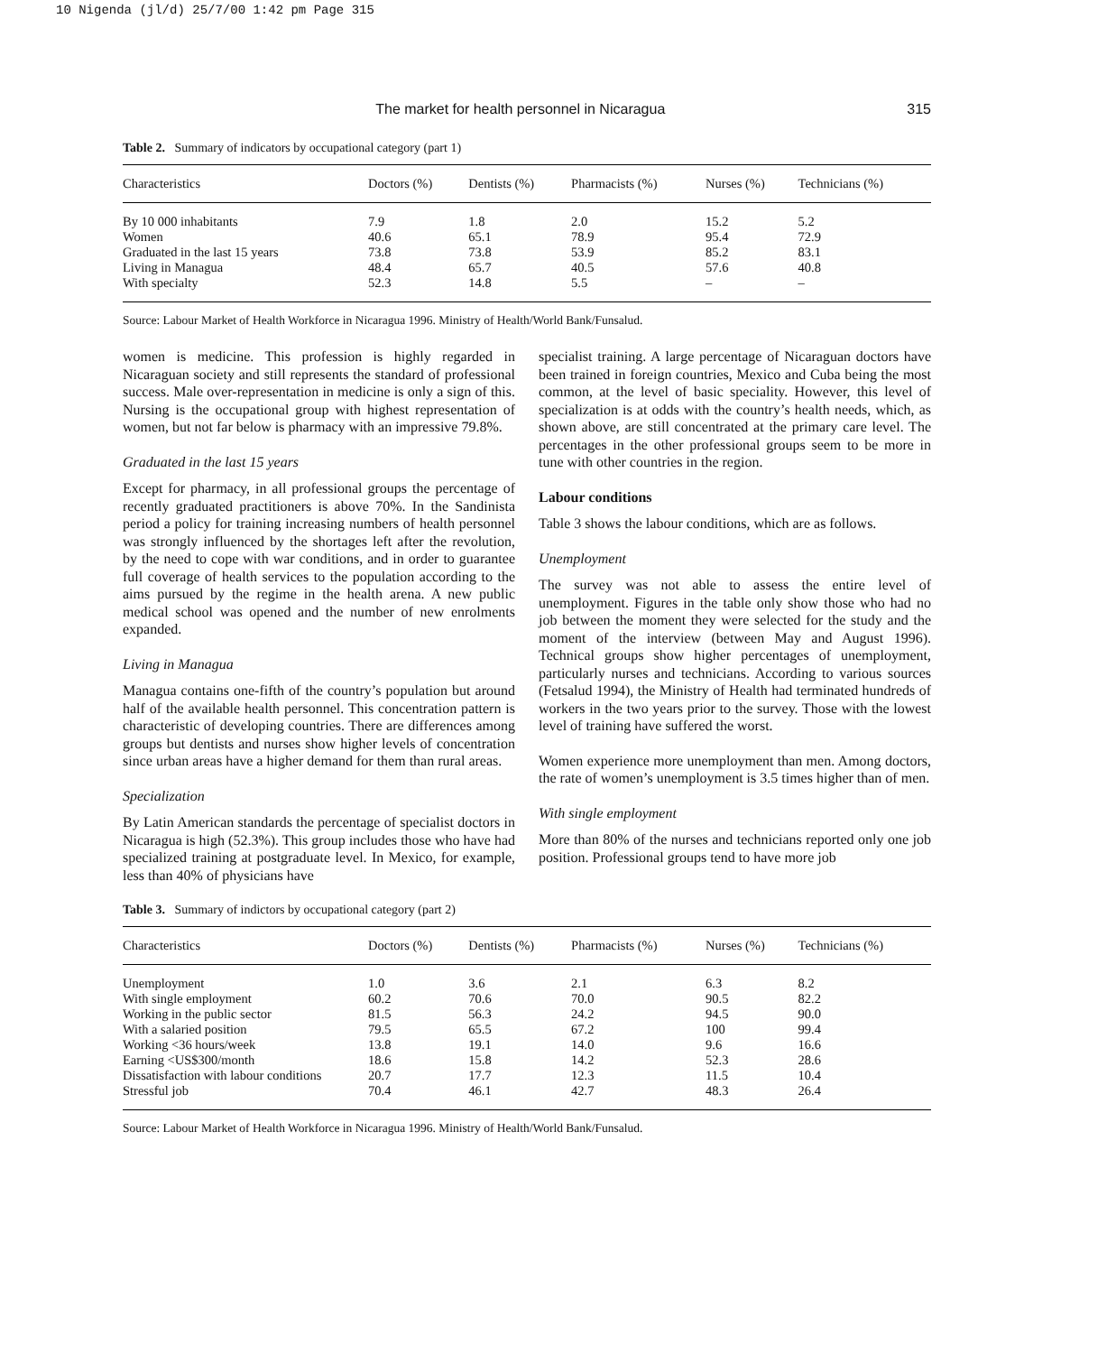10 Nigenda (jl/d) 25/7/00 1:42 pm Page 315
The market for health personnel in Nicaragua 315
Table 2. Summary of indicators by occupational category (part 1)
| Characteristics | Doctors (%) | Dentists (%) | Pharmacists (%) | Nurses (%) | Technicians (%) |
| --- | --- | --- | --- | --- | --- |
| By 10 000 inhabitants | 7.9 | 1.8 | 2.0 | 15.2 | 5.2 |
| Women | 40.6 | 65.1 | 78.9 | 95.4 | 72.9 |
| Graduated in the last 15 years | 73.8 | 73.8 | 53.9 | 85.2 | 83.1 |
| Living in Managua | 48.4 | 65.7 | 40.5 | 57.6 | 40.8 |
| With specialty | 52.3 | 14.8 | 5.5 | – | – |
Source: Labour Market of Health Workforce in Nicaragua 1996. Ministry of Health/World Bank/Funsalud.
women is medicine. This profession is highly regarded in Nicaraguan society and still represents the standard of professional success. Male over-representation in medicine is only a sign of this. Nursing is the occupational group with highest representation of women, but not far below is pharmacy with an impressive 79.8%.
Graduated in the last 15 years
Except for pharmacy, in all professional groups the percentage of recently graduated practitioners is above 70%. In the Sandinista period a policy for training increasing numbers of health personnel was strongly influenced by the shortages left after the revolution, by the need to cope with war conditions, and in order to guarantee full coverage of health services to the population according to the aims pursued by the regime in the health arena. A new public medical school was opened and the number of new enrolments expanded.
Living in Managua
Managua contains one-fifth of the country’s population but around half of the available health personnel. This concentration pattern is characteristic of developing countries. There are differences among groups but dentists and nurses show higher levels of concentration since urban areas have a higher demand for them than rural areas.
Specialization
By Latin American standards the percentage of specialist doctors in Nicaragua is high (52.3%). This group includes those who have had specialized training at postgraduate level. In Mexico, for example, less than 40% of physicians have
specialist training. A large percentage of Nicaraguan doctors have been trained in foreign countries, Mexico and Cuba being the most common, at the level of basic speciality. However, this level of specialization is at odds with the country’s health needs, which, as shown above, are still concentrated at the primary care level. The percentages in the other professional groups seem to be more in tune with other countries in the region.
Labour conditions
Table 3 shows the labour conditions, which are as follows.
Unemployment
The survey was not able to assess the entire level of unemployment. Figures in the table only show those who had no job between the moment they were selected for the study and the moment of the interview (between May and August 1996). Technical groups show higher percentages of unemployment, particularly nurses and technicians. According to various sources (Fetsalud 1994), the Ministry of Health had terminated hundreds of workers in the two years prior to the survey. Those with the lowest level of training have suffered the worst.
Women experience more unemployment than men. Among doctors, the rate of women’s unemployment is 3.5 times higher than of men.
With single employment
More than 80% of the nurses and technicians reported only one job position. Professional groups tend to have more job
Table 3. Summary of indictors by occupational category (part 2)
| Characteristics | Doctors (%) | Dentists (%) | Pharmacists (%) | Nurses (%) | Technicians (%) |
| --- | --- | --- | --- | --- | --- |
| Unemployment | 1.0 | 3.6 | 2.1 | 6.3 | 8.2 |
| With single employment | 60.2 | 70.6 | 70.0 | 90.5 | 82.2 |
| Working in the public sector | 81.5 | 56.3 | 24.2 | 94.5 | 90.0 |
| With a salaried position | 79.5 | 65.5 | 67.2 | 100 | 99.4 |
| Working <36 hours/week | 13.8 | 19.1 | 14.0 | 9.6 | 16.6 |
| Earning <US$300/month | 18.6 | 15.8 | 14.2 | 52.3 | 28.6 |
| Dissatisfaction with labour conditions | 20.7 | 17.7 | 12.3 | 11.5 | 10.4 |
| Stressful job | 70.4 | 46.1 | 42.7 | 48.3 | 26.4 |
Source: Labour Market of Health Workforce in Nicaragua 1996. Ministry of Health/World Bank/Funsalud.